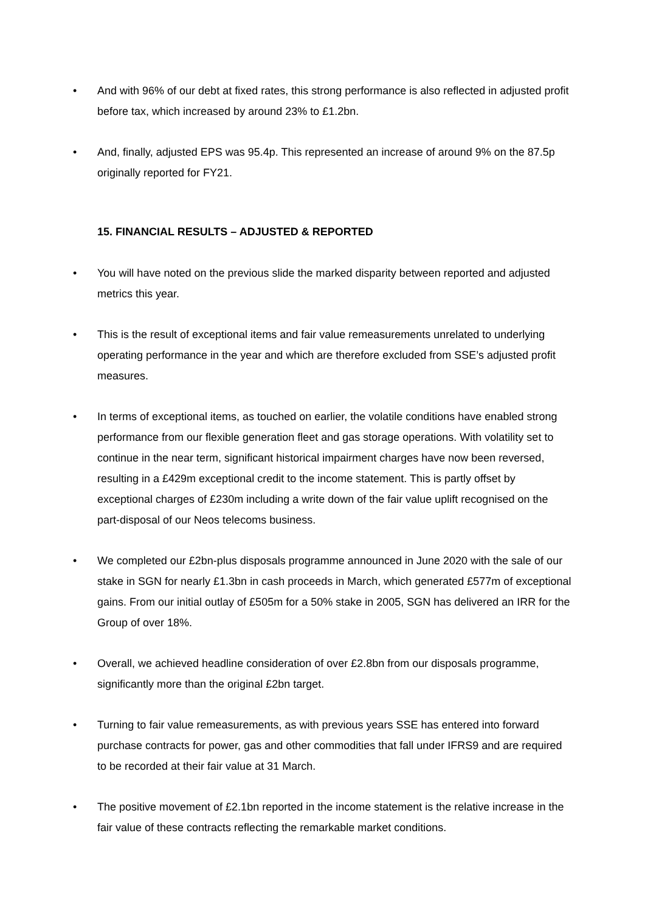• And with 96% of our debt at fixed rates, this strong performance is also reflected in adjusted profit before tax, which increased by around 23% to £1.2bn.
• And, finally, adjusted EPS was 95.4p. This represented an increase of around 9% on the 87.5p originally reported for FY21.
15. FINANCIAL RESULTS – ADJUSTED & REPORTED
• You will have noted on the previous slide the marked disparity between reported and adjusted metrics this year.
• This is the result of exceptional items and fair value remeasurements unrelated to underlying operating performance in the year and which are therefore excluded from SSE’s adjusted profit measures.
• In terms of exceptional items, as touched on earlier, the volatile conditions have enabled strong performance from our flexible generation fleet and gas storage operations. With volatility set to continue in the near term, significant historical impairment charges have now been reversed, resulting in a £429m exceptional credit to the income statement. This is partly offset by exceptional charges of £230m including a write down of the fair value uplift recognised on the part-disposal of our Neos telecoms business.
• We completed our £2bn-plus disposals programme announced in June 2020 with the sale of our stake in SGN for nearly £1.3bn in cash proceeds in March, which generated £577m of exceptional gains. From our initial outlay of £505m for a 50% stake in 2005, SGN has delivered an IRR for the Group of over 18%.
• Overall, we achieved headline consideration of over £2.8bn from our disposals programme, significantly more than the original £2bn target.
• Turning to fair value remeasurements, as with previous years SSE has entered into forward purchase contracts for power, gas and other commodities that fall under IFRS9 and are required to be recorded at their fair value at 31 March.
• The positive movement of £2.1bn reported in the income statement is the relative increase in the fair value of these contracts reflecting the remarkable market conditions.